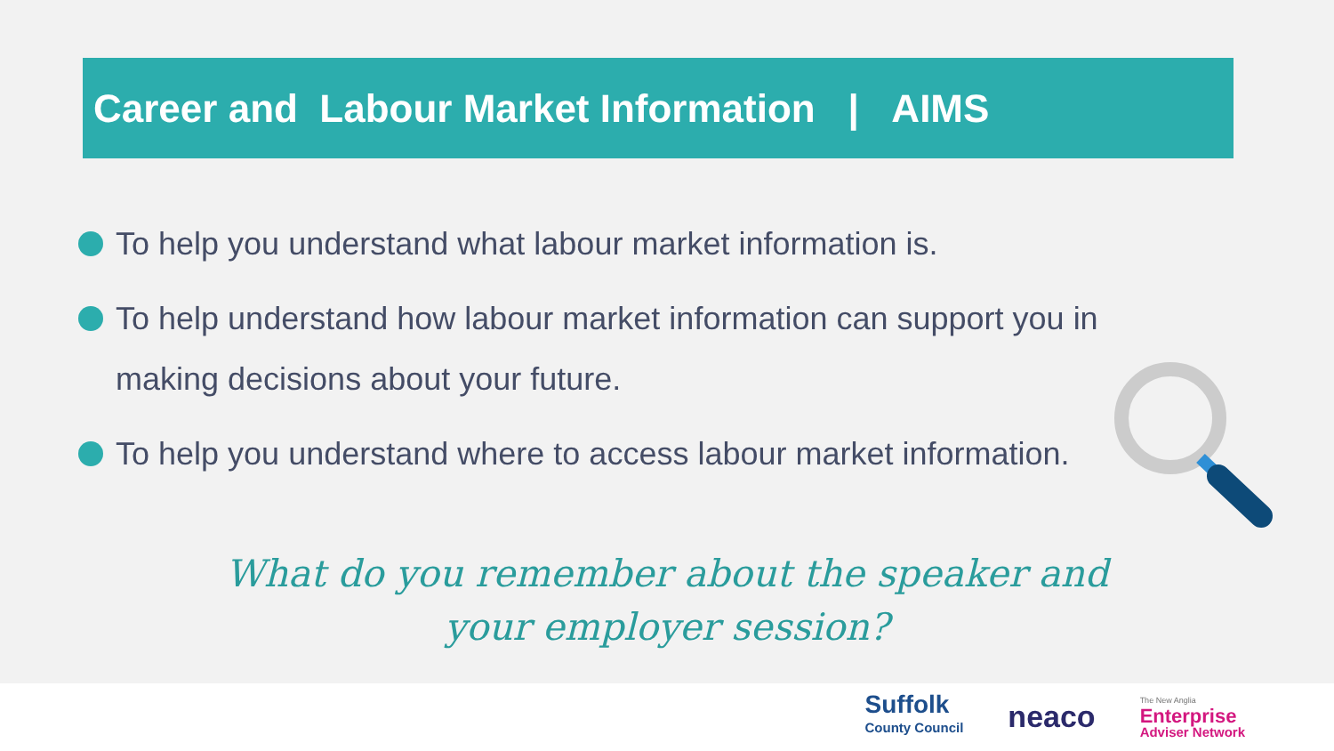Career and Labour Market Information | AIMS
To help you understand what labour market information is.
To help understand how labour market information can support you in making decisions about your future.
To help you understand where to access labour market information.
What do you remember about the speaker and your employer session?
Suffolk
County Council
neaco
The New Anglia
Enterprise
Adviser Network